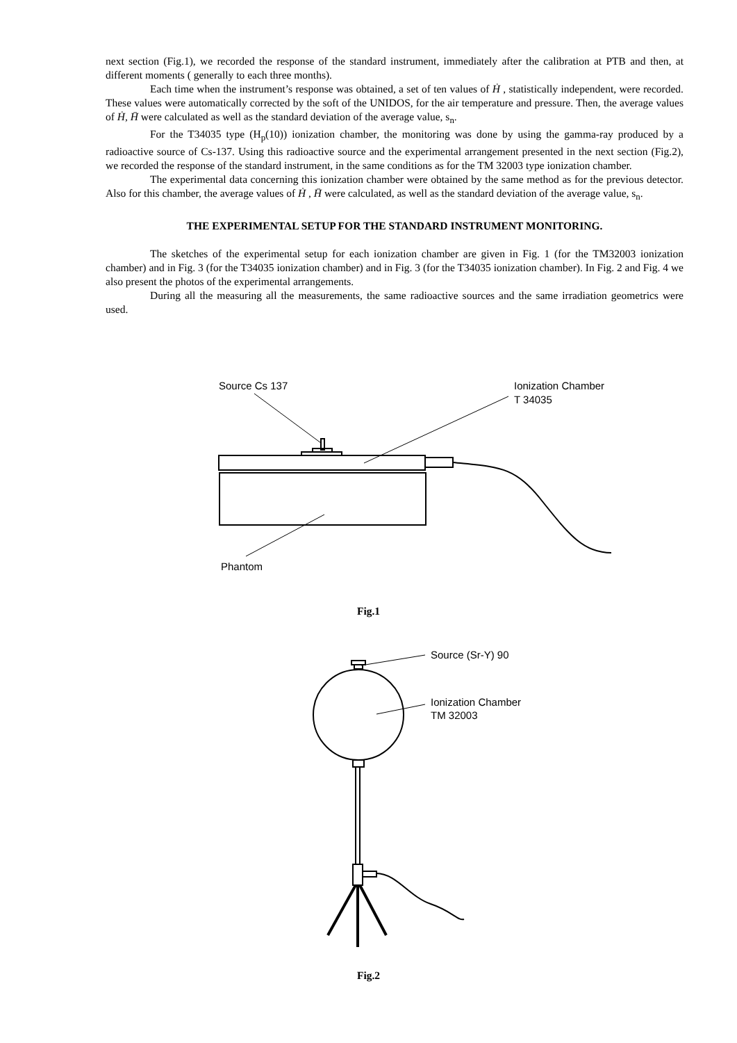next section (Fig.1), we recorded the response of the standard instrument, immediately after the calibration at PTB and then, at different moments ( generally to each three months).
Each time when the instrument’s response was obtained, a set of ten values of Ḣ , statistically independent, were recorded. These values were automatically corrected by the soft of the UNIDOS, for the air temperature and pressure. Then, the average values of Ḣ, H̄ were calculated as well as the standard deviation of the average value, s<sub>n</sub>.
For the T34035 type (H<sub>p</sub>(10)) ionization chamber, the monitoring was done by using the gamma-ray produced by a radioactive source of Cs-137. Using this radioactive source and the experimental arrangement presented in the next section (Fig.2), we recorded the response of the standard instrument, in the same conditions as for the TM 32003 type ionization chamber.
The experimental data concerning this ionization chamber were obtained by the same method as for the previous detector. Also for this chamber, the average values of Ḣ , H̄ were calculated, as well as the standard deviation of the average value, s<sub>n</sub>.
THE EXPERIMENTAL SETUP FOR THE STANDARD INSTRUMENT MONITORING.
The sketches of the experimental setup for each ionization chamber are given in Fig. 1 (for the TM32003 ionization chamber) and in Fig. 3 (for the T34035 ionization chamber) and in Fig. 3 (for the T34035 ionization chamber). In Fig. 2 and Fig. 4 we also present the photos of the experimental arrangements.
During all the measuring all the measurements, the same radioactive sources and the same irradiation geometrics were used.
Source Cs 137
Ionization Chamber
T 34035
Phantom
Fig.1
Source (Sr-Y) 90
Ionization Chamber
TM 32003
Fig.2